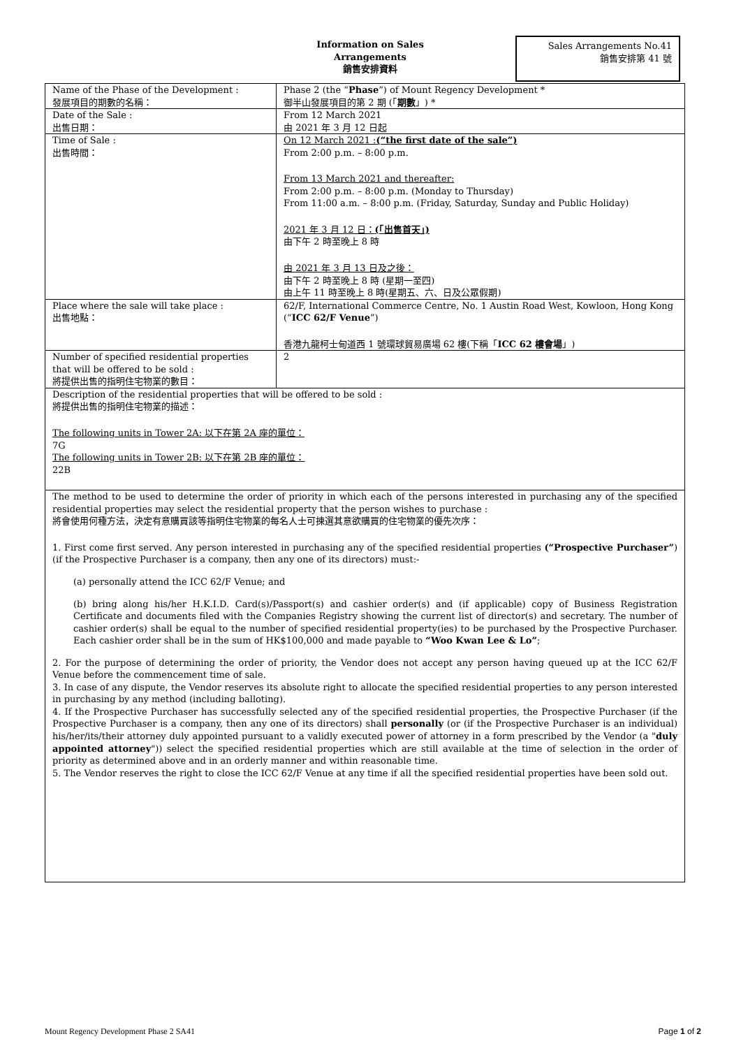Information on Sales
Arrangements
銷售安排資料
Sales Arrangements No.41
銷售安排第 41 號
| Name of the Phase of the Development : 發展項目的期數的名稱： | Phase 2 (the “ Phase ”) of Mount Regency Development * 御半山發展項目的第 2 期 (「 期數 」) * |
| Date of the Sale : 出售日期： | From 12 March 2021 由 2021 年 3 月 12 日起 |
| Time of Sale : 出售時間： | On 12 March 2021 : (“the first date of the sale”) From 2:00 p.m. – 8:00 p.m. From 13 March 2021 and thereafter: From 2:00 p.m. – 8:00 p.m. (Monday to Thursday) From 11:00 a.m. – 8:00 p.m. (Friday, Saturday, Sunday and Public Holiday) 2021 年 3 月 12 日： (「出售首天」) 由下午 2 時至晚上 8 時 由 2021 年 3 月 13 日及之後： 由下午 2 時至晚上 8 時 (星期一至四) 由上午 11 時至晚上 8 時(星期五、六、日及公眾假期) |
| Place where the sale will take place : 出售地點： | 62/F, International Commerce Centre, No. 1 Austin Road West, Kowloon, Hong Kong (“ ICC 62/F Venue ”) 香港九龍柯士甸道西 1 號環球貿易廣場 62 樓(下稱「 ICC 62 樓會場 」) |
| Number of specified residential properties that will be offered to be sold : 將提供出售的指明住宅物業的數目： | 2 |
| Description of the residential properties that will be offered to be sold : 將提供出售的指明住宅物業的描述： The following units in Tower 2A: 以下在第 2A 座的單位： 7G The following units in Tower 2B: 以下在第 2B 座的單位： 22B | |
| The method to be used to determine the order of priority in which each of the persons interested in purchasing any of the specified residential properties may select the residential property that the person wishes to purchase : 將會使用何種方法，決定有意購買該等指明住宅物業的每名人士可揀選其意欲購買的住宅物業的優先次序： 1. First come first served. Any person interested in purchasing any of the specified residential properties (“Prospective Purchaser” ) (if the Prospective Purchaser is a company, then any one of its directors) must:- (a) personally attend the ICC 62/F Venue; and (b) bring along his/her H.K.I.D. Card(s)/Passport(s) and cashier order(s) and (if applicable) copy of Business Registration Certificate and documents filed with the Companies Registry showing the current list of director(s) and secretary. The number of cashier order(s) shall be equal to the number of specified residential property(ies) to be purchased by the Prospective Purchaser. Each cashier order shall be in the sum of HK$100,000 and made payable to “Woo Kwan Lee & Lo” ; 2. For the purpose of determining the order of priority, the Vendor does not accept any person having queued up at the ICC 62/F Venue before the commencement time of sale. 3. In case of any dispute, the Vendor reserves its absolute right to allocate the specified residential properties to any person interested in purchasing by any method (including balloting). 4. If the Prospective Purchaser has successfully selected any of the specified residential properties, the Prospective Purchaser (if the Prospective Purchaser is a company, then any one of its directors) shall personally (or (if the Prospective Purchaser is an individual) his/her/its/their attorney duly appointed pursuant to a validly executed power of attorney in a form prescribed by the Vendor (a " duly appointed attorney ")) select the specified residential properties which are still available at the time of selection in the order of priority as determined above and in an orderly manner and within reasonable time. 5. The Vendor reserves the right to close the ICC 62/F Venue at any time if all the specified residential properties have been sold out. | |
Mount Regency Development Phase 2 SA41 Page 1 of 2